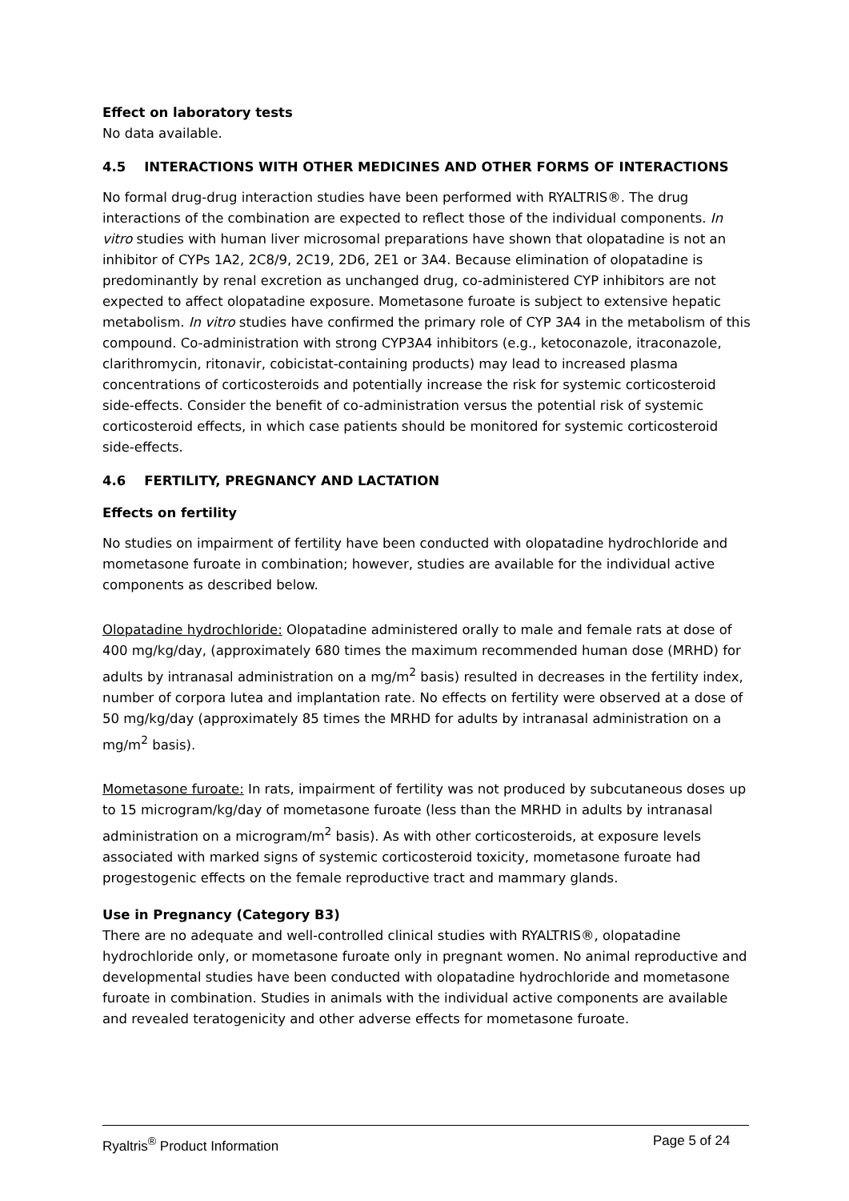Effect on laboratory tests
No data available.
4.5 INTERACTIONS WITH OTHER MEDICINES AND OTHER FORMS OF INTERACTIONS
No formal drug-drug interaction studies have been performed with RYALTRIS®. The drug interactions of the combination are expected to reflect those of the individual components. In vitro studies with human liver microsomal preparations have shown that olopatadine is not an inhibitor of CYPs 1A2, 2C8/9, 2C19, 2D6, 2E1 or 3A4. Because elimination of olopatadine is predominantly by renal excretion as unchanged drug, co-administered CYP inhibitors are not expected to affect olopatadine exposure. Mometasone furoate is subject to extensive hepatic metabolism. In vitro studies have confirmed the primary role of CYP 3A4 in the metabolism of this compound. Co-administration with strong CYP3A4 inhibitors (e.g., ketoconazole, itraconazole, clarithromycin, ritonavir, cobicistat-containing products) may lead to increased plasma concentrations of corticosteroids and potentially increase the risk for systemic corticosteroid side-effects. Consider the benefit of co-administration versus the potential risk of systemic corticosteroid effects, in which case patients should be monitored for systemic corticosteroid side-effects.
4.6 FERTILITY, PREGNANCY AND LACTATION
Effects on fertility
No studies on impairment of fertility have been conducted with olopatadine hydrochloride and mometasone furoate in combination; however, studies are available for the individual active components as described below.
Olopatadine hydrochloride: Olopatadine administered orally to male and female rats at dose of 400 mg/kg/day, (approximately 680 times the maximum recommended human dose (MRHD) for adults by intranasal administration on a mg/m<sup>2</sup> basis) resulted in decreases in the fertility index, number of corpora lutea and implantation rate. No effects on fertility were observed at a dose of 50 mg/kg/day (approximately 85 times the MRHD for adults by intranasal administration on a mg/m<sup>2</sup> basis).
Mometasone furoate: In rats, impairment of fertility was not produced by subcutaneous doses up to 15 microgram/kg/day of mometasone furoate (less than the MRHD in adults by intranasal administration on a microgram/m<sup>2</sup> basis). As with other corticosteroids, at exposure levels associated with marked signs of systemic corticosteroid toxicity, mometasone furoate had progestogenic effects on the female reproductive tract and mammary glands.
Use in Pregnancy (Category B3)
There are no adequate and well-controlled clinical studies with RYALTRIS®, olopatadine hydrochloride only, or mometasone furoate only in pregnant women. No animal reproductive and developmental studies have been conducted with olopatadine hydrochloride and mometasone furoate in combination. Studies in animals with the individual active components are available and revealed teratogenicity and other adverse effects for mometasone furoate.
Ryaltris<sup>®</sup> Product Information Page 5 of 24